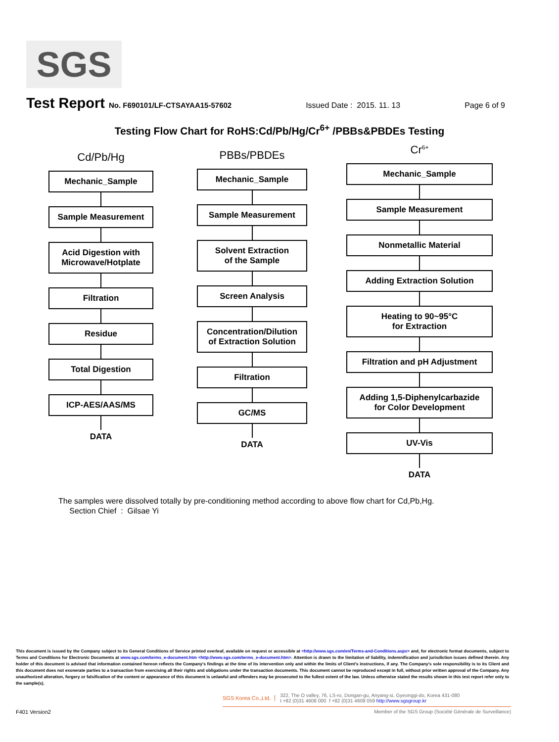SGS
Test Report No. F690101/LF-CTSAYAA15-57602 Issued Date : 2015. 11. 13 Page 6 of 9
Testing Flow Chart for RoHS:Cd/Pb/Hg/Cr<sup>6+</sup> /PBBs&PBDEs Testing
Cd/Pb/Hg
Mechanic_Sample
Sample Measurement
Acid Digestion with
Microwave/Hotplate
Filtration
Residue
Total Digestion
ICP-AES/AAS/MS
DATA
PBBs/PBDEs
Mechanic_Sample
Sample Measurement
Solvent Extraction
of the Sample
Screen Analysis
Concentration/Dilution
of Extraction Solution
Filtration
GC/MS
DATA
Cr<sup>6+</sup>
Mechanic_Sample
Sample Measurement
Nonmetallic Material
Adding Extraction Solution
Heating to 90~95°C
for Extraction
Filtration and pH Adjustment
Adding 1,5-Diphenylcarbazide
for Color Development
UV-Vis
DATA
The samples were dissolved totally by pre-conditioning method according to above flow chart for Cd,Pb,Hg.
Section Chief : Gilsae Yi
This document is issued by the Company subject to its General Conditions of Service printed overleaf, available on request or accessible at <http://www.sgs.com/en/Terms-and-Conditions.aspx> and, for electronic format documents, subject to Terms and Conditions for Electronic Documents at www.sgs.com/terms_e-document.htm <http://www.sgs.com/terms_e-document.htm>. Attention is drawn to the limitation of liability, indemnification and jurisdiction issues defined therein. Any holder of this document is advised that information contained hereon reflects the Company's findings at the time of its intervention only and within the limits of Client's instructions, if any. The Company's sole responsibility is to its Client and this document does not exonerate parties to a transaction from exercising all their rights and obligations under the transaction documents. This document cannot be reproduced except in full, without prior written approval of the Company. Any unauthorized alteration, forgery or falsification of the content or appearance of this document is unlawful and offenders may be prosecuted to the fullest extent of the law. Unless otherwise stated the results shown in this test report refer only to the sample(s).
SGS Korea Co.,Ltd. 322, The O valley, 76, LS-ro, Dongan-gu, Anyang-si, Gyeonggi-do, Korea 431-080
t +82 (0)31 4608 000 f +82 (0)31 4608 059 http://www.sgsgroup.kr
F401 Version2 Member of the SGS Group (Société Générale de Surveillance)